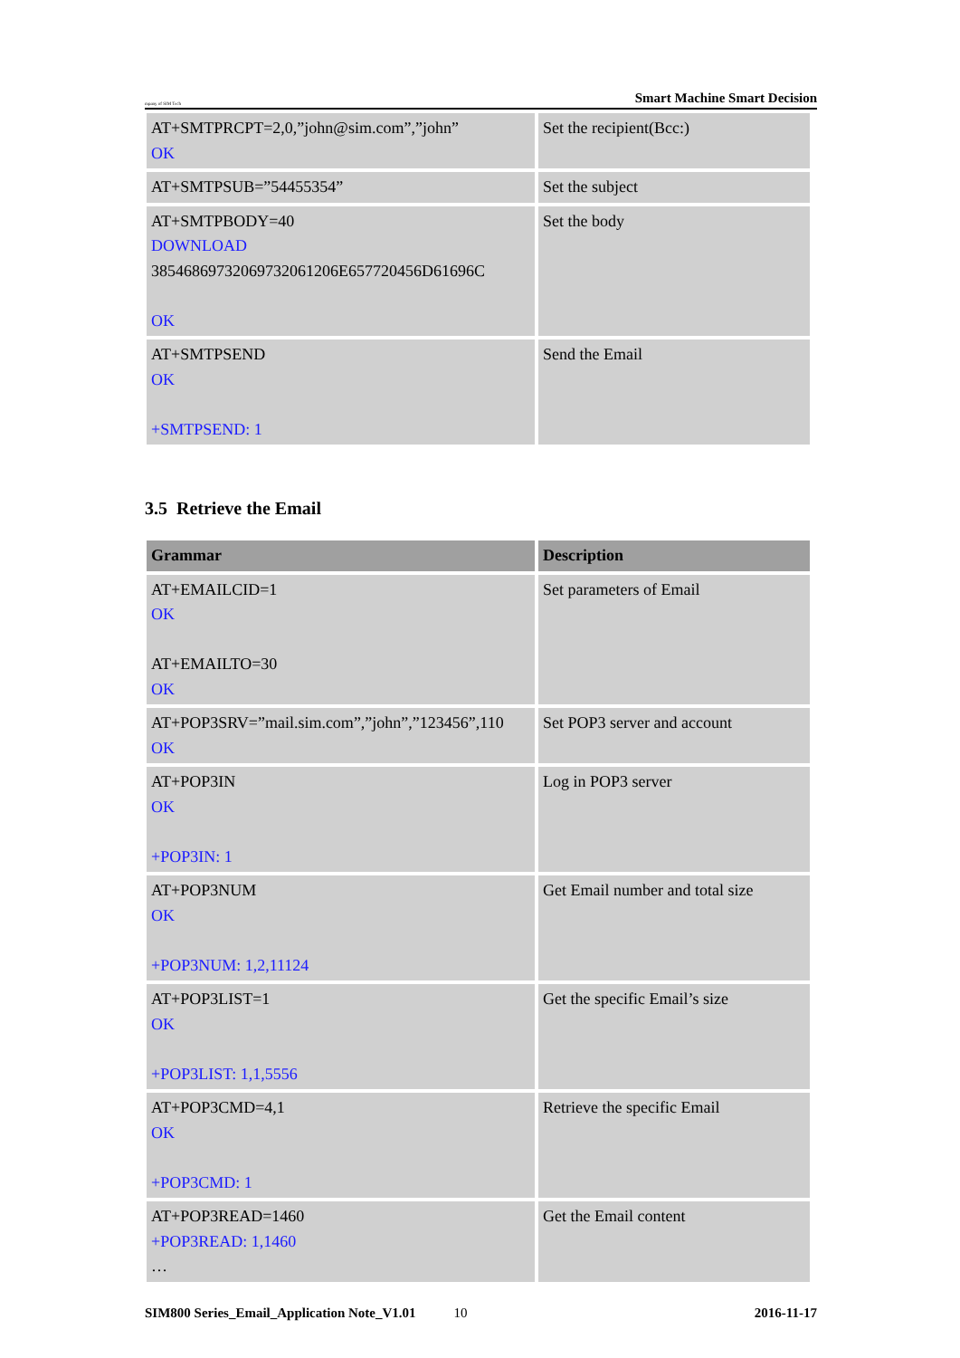mpany of SIM Tech Smart Machine Smart Decision
| AT+SMTPRCPT=2,0,”john@sim.com”,”john” OK | Set the recipient(Bcc:) |
| AT+SMTPSUB=”54455354” | Set the subject |
| AT+SMTPBODY=40 DOWNLOAD 38546869732069732061206E657720456D61696C OK | Set the body |
| AT+SMTPSEND OK +SMTPSEND: 1 | Send the Email |
3.5 Retrieve the Email
| Grammar | Description |
| --- | --- |
| AT+EMAILCID=1 OK AT+EMAILTO=30 OK | Set parameters of Email |
| AT+POP3SRV=”mail.sim.com”,”john”,”123456”,110 OK | Set POP3 server and account |
| AT+POP3IN OK +POP3IN: 1 | Log in POP3 server |
| AT+POP3NUM OK +POP3NUM: 1,2,11124 | Get Email number and total size |
| AT+POP3LIST=1 OK +POP3LIST: 1,1,5556 | Get the specific Email’s size |
| AT+POP3CMD=4,1 OK +POP3CMD: 1 | Retrieve the specific Email |
| AT+POP3READ=1460 +POP3READ: 1,1460 … | Get the Email content |
SIM800 Series_Email_Application Note_V1.01 10 2016-11-17